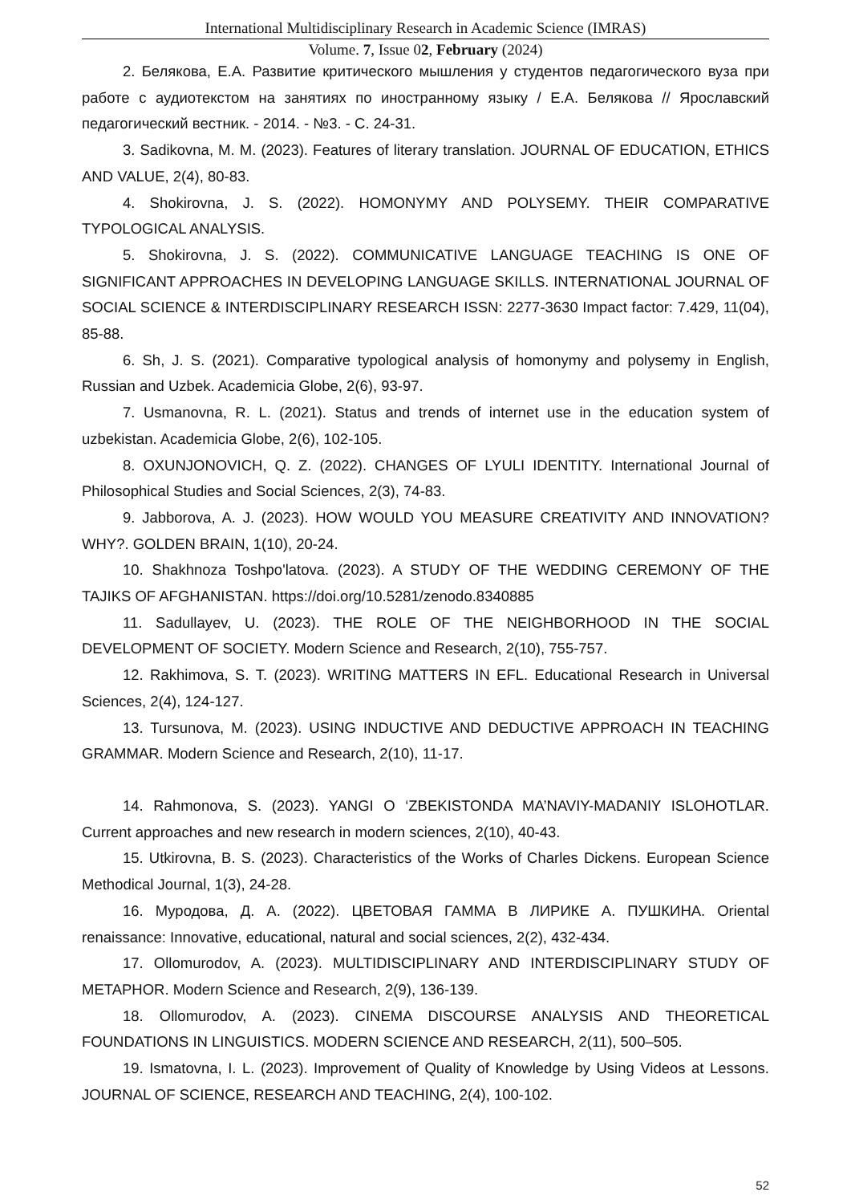International Multidisciplinary Research in Academic Science (IMRAS)
Volume. 7, Issue 02, February (2024)
2. Белякова, Е.А. Развитие критического мышления у студентов педагогического вуза при работе с аудиотекстом на занятиях по иностранному языку / Е.А. Белякова // Ярославский педагогический вестник. - 2014. - №3. - С. 24-31.
3. Sadikovna, M. M. (2023). Features of literary translation. JOURNAL OF EDUCATION, ETHICS AND VALUE, 2(4), 80-83.
4. Shokirovna, J. S. (2022). HOMONYMY AND POLYSEMY. THEIR COMPARATIVE TYPOLOGICAL ANALYSIS.
5. Shokirovna, J. S. (2022). COMMUNICATIVE LANGUAGE TEACHING IS ONE OF SIGNIFICANT APPROACHES IN DEVELOPING LANGUAGE SKILLS. INTERNATIONAL JOURNAL OF SOCIAL SCIENCE & INTERDISCIPLINARY RESEARCH ISSN: 2277-3630 Impact factor: 7.429, 11(04), 85-88.
6. Sh, J. S. (2021). Comparative typological analysis of homonymy and polysemy in English, Russian and Uzbek. Academicia Globe, 2(6), 93-97.
7. Usmanovna, R. L. (2021). Status and trends of internet use in the education system of uzbekistan. Academicia Globe, 2(6), 102-105.
8. OXUNJONOVICH, Q. Z. (2022). CHANGES OF LYULI IDENTITY. International Journal of Philosophical Studies and Social Sciences, 2(3), 74-83.
9. Jabborova, A. J. (2023). HOW WOULD YOU MEASURE CREATIVITY AND INNOVATION? WHY?. GOLDEN BRAIN, 1(10), 20-24.
10. Shakhnoza Toshpo'latova. (2023). A STUDY OF THE WEDDING CEREMONY OF THE TAJIKS OF AFGHANISTAN. https://doi.org/10.5281/zenodo.8340885
11. Sadullayev, U. (2023). THE ROLE OF THE NEIGHBORHOOD IN THE SOCIAL DEVELOPMENT OF SOCIETY. Modern Science and Research, 2(10), 755-757.
12. Rakhimova, S. T. (2023). WRITING MATTERS IN EFL. Educational Research in Universal Sciences, 2(4), 124-127.
13. Tursunova, M. (2023). USING INDUCTIVE AND DEDUCTIVE APPROACH IN TEACHING GRAMMAR. Modern Science and Research, 2(10), 11-17.
14. Rahmonova, S. (2023). YANGI O ‘ZBEKISTONDA MA’NAVIY-MADANIY ISLOHOTLAR. Current approaches and new research in modern sciences, 2(10), 40-43.
15. Utkirovna, B. S. (2023). Characteristics of the Works of Charles Dickens. European Science Methodical Journal, 1(3), 24-28.
16. Муродова, Д. А. (2022). ЦВЕТОВАЯ ГАММА В ЛИРИКЕ А. ПУШКИНА. Oriental renaissance: Innovative, educational, natural and social sciences, 2(2), 432-434.
17. Ollomurodov, A. (2023). MULTIDISCIPLINARY AND INTERDISCIPLINARY STUDY OF METAPHOR. Modern Science and Research, 2(9), 136-139.
18. Ollomurodov, A. (2023). CINEMA DISCOURSE ANALYSIS AND THEORETICAL FOUNDATIONS IN LINGUISTICS. MODERN SCIENCE AND RESEARCH, 2(11), 500–505.
19. Ismatovna, I. L. (2023). Improvement of Quality of Knowledge by Using Videos at Lessons. JOURNAL OF SCIENCE, RESEARCH AND TEACHING, 2(4), 100-102.
52